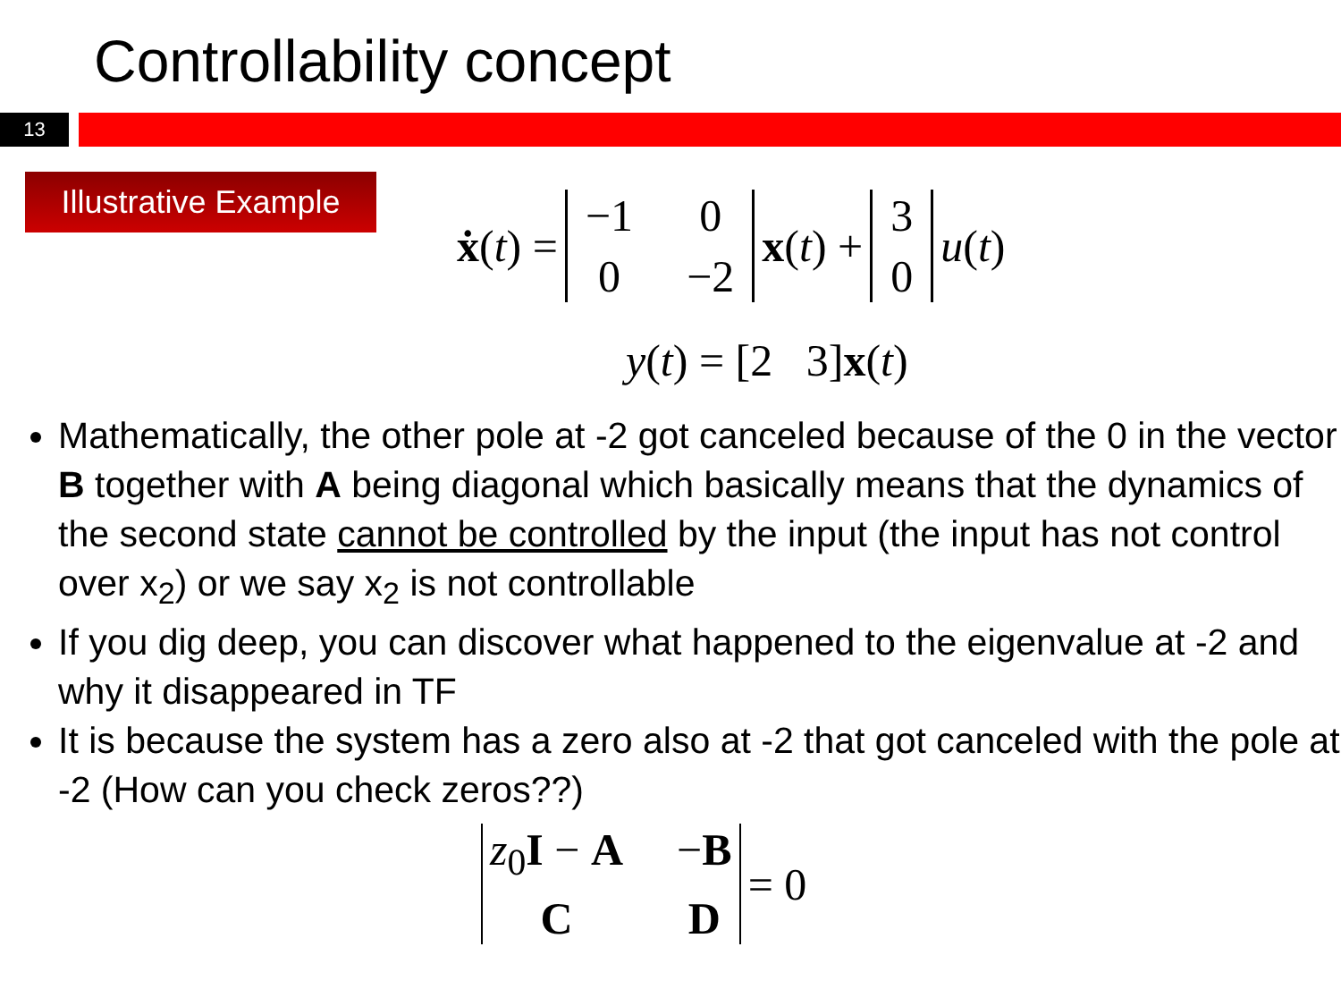Controllability concept
13
Illustrative Example
ẋ (t) = −1 0 0 −2 x (t) + 3 0 u (t)
y(t) = [2 3]x(t)
Mathematically, the other pole at -2 got canceled because of the 0 in the vector B together with A being diagonal which basically means that the dynamics of the second state cannot be controlled by the input (the input has not control over x<sub>2</sub>) or we say x<sub>2</sub> is not controllable
If you dig deep, you can discover what happened to the eigenvalue at -2 and why it disappeared in TF
It is because the system has a zero also at -2 that got canceled with the pole at -2 (How can you check zeros??)
z<sub>0</sub>I − A −B C D = 0